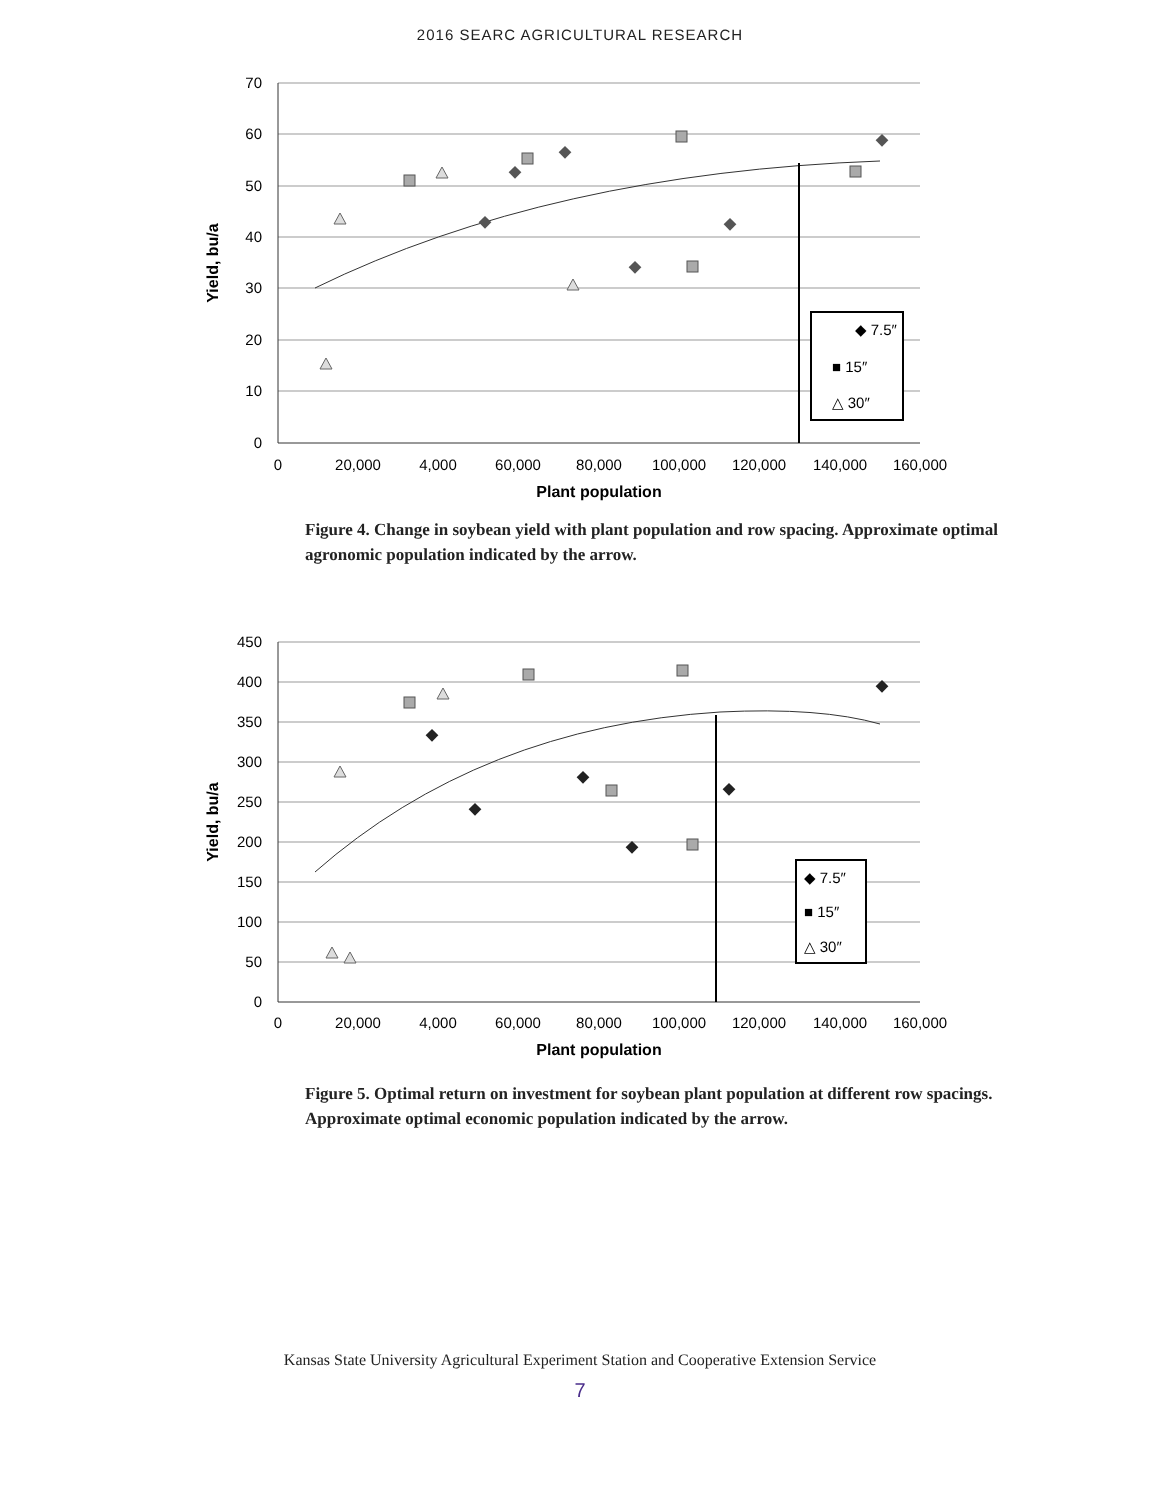2016 SEARC AGRICULTURAL RESEARCH
70
60
50
40
30
20
10
0
0
20,000
4,000
60,000
80,000
100,000
120,000
140,000
160,000
Plant population
Yield, bu/a
◆ 7.5″
■ 15″
△ 30″
Figure 4. Change in soybean yield with plant population and row spacing. Approximate optimal agronomic population indicated by the arrow.
450
400
350
300
250
200
150
100
50
0
0
20,000
4,000
60,000
80,000
100,000
120,000
140,000
160,000
Plant population
Yield, bu/a
◆ 7.5″
■ 15″
△ 30″
Figure 5. Optimal return on investment for soybean plant population at different row spacings. Approximate optimal economic population indicated by the arrow.
Kansas State University Agricultural Experiment Station and Cooperative Extension Service
7